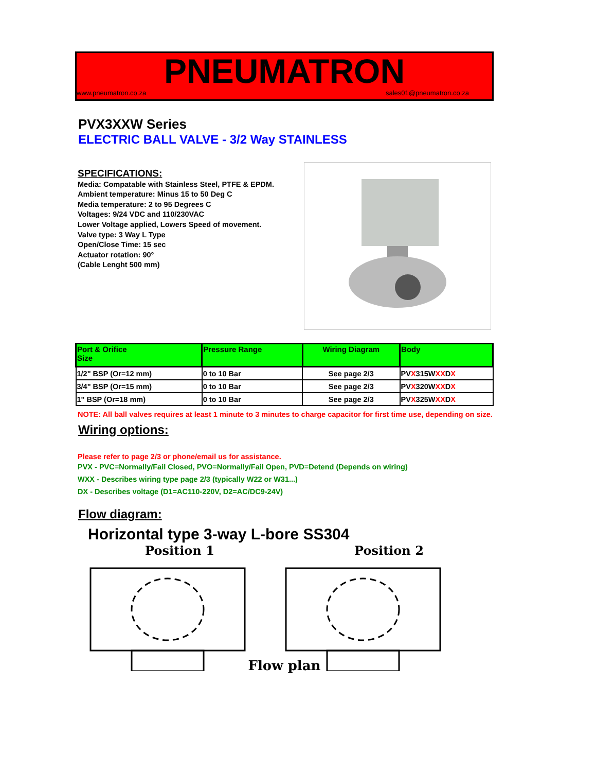PNEUMATRON
www.pneumatron.co.za sales01@pneumatron.co.za
PVX3XXW Series
ELECTRIC BALL VALVE - 3/2 Way STAINLESS
SPECIFICATIONS:
Media: Compatable with Stainless Steel, PTFE & EPDM.
Ambient temperature: Minus 15 to 50 Deg C
Media temperature: 2 to 95 Degrees C
Voltages: 9/24 VDC and 110/230VAC
Lower Voltage applied, Lowers Speed of movement.
Valve type: 3 Way L Type
Open/Close Time: 15 sec
Actuator rotation: 90°
(Cable Lenght 500 mm)
| Port & Orifice Size | Pressure Range | Wiring Diagram | Body |
| --- | --- | --- | --- |
| 1/2" BSP (Or=12 mm) | 0 to 10 Bar | See page 2/3 | PV X 315W XX D X |
| 3/4" BSP (Or=15 mm) | 0 to 10 Bar | See page 2/3 | PV X 320W XX D X |
| 1" BSP (Or=18 mm) | 0 to 10 Bar | See page 2/3 | PV X 325W XX D X |
NOTE: All ball valves requires at least 1 minute to 3 minutes to charge capacitor for first time use, depending on size.
Wiring options:
Please refer to page 2/3 or phone/email us for assistance.
PVX - PVC=Normally/Fail Closed, PVO=Normally/Fail Open, PVD=Detend (Depends on wiring)
WXX - Describes wiring type page 2/3 (typically W22 or W31...)
DX - Describes voltage (D1=AC110-220V, D2=AC/DC9-24V)
Flow diagram:
Horizontal type 3-way L-bore SS304
Position 1 Position 2
Flow plan